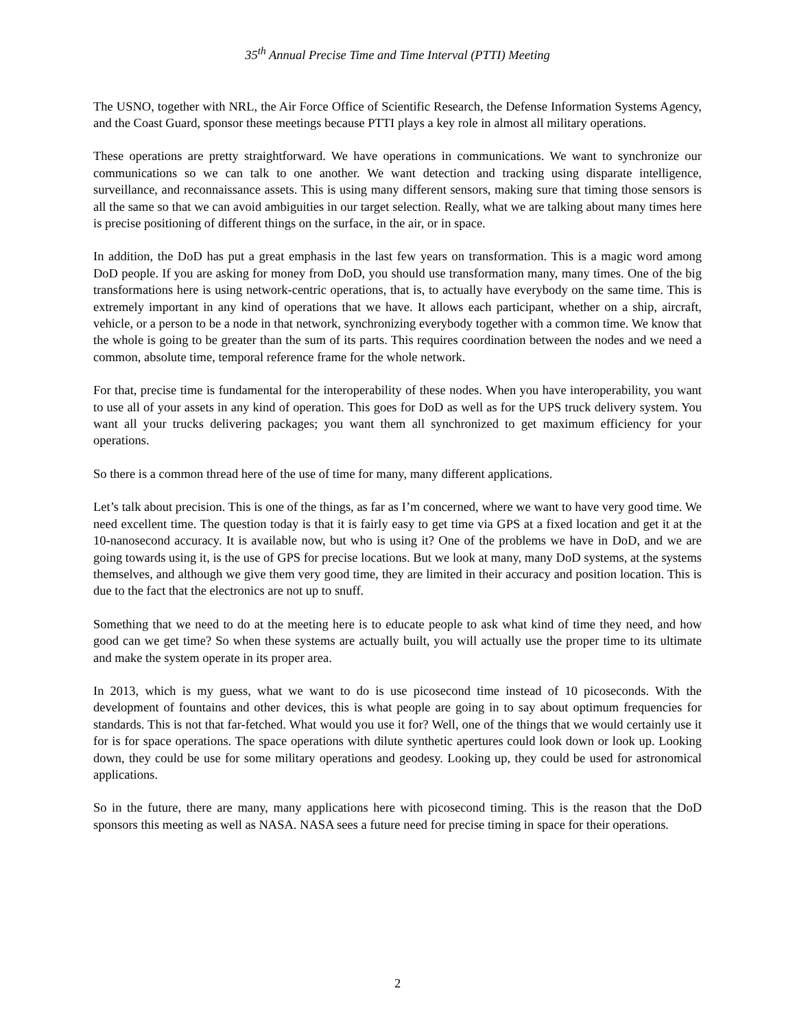35<sup>th</sup> Annual Precise Time and Time Interval (PTTI) Meeting
The USNO, together with NRL, the Air Force Office of Scientific Research, the Defense Information Systems Agency, and the Coast Guard, sponsor these meetings because PTTI plays a key role in almost all military operations.
These operations are pretty straightforward. We have operations in communications. We want to synchronize our communications so we can talk to one another. We want detection and tracking using disparate intelligence, surveillance, and reconnaissance assets. This is using many different sensors, making sure that timing those sensors is all the same so that we can avoid ambiguities in our target selection. Really, what we are talking about many times here is precise positioning of different things on the surface, in the air, or in space.
In addition, the DoD has put a great emphasis in the last few years on transformation. This is a magic word among DoD people. If you are asking for money from DoD, you should use transformation many, many times. One of the big transformations here is using network-centric operations, that is, to actually have everybody on the same time. This is extremely important in any kind of operations that we have. It allows each participant, whether on a ship, aircraft, vehicle, or a person to be a node in that network, synchronizing everybody together with a common time. We know that the whole is going to be greater than the sum of its parts. This requires coordination between the nodes and we need a common, absolute time, temporal reference frame for the whole network.
For that, precise time is fundamental for the interoperability of these nodes. When you have interoperability, you want to use all of your assets in any kind of operation. This goes for DoD as well as for the UPS truck delivery system. You want all your trucks delivering packages; you want them all synchronized to get maximum efficiency for your operations.
So there is a common thread here of the use of time for many, many different applications.
Let’s talk about precision. This is one of the things, as far as I’m concerned, where we want to have very good time. We need excellent time. The question today is that it is fairly easy to get time via GPS at a fixed location and get it at the 10-nanosecond accuracy. It is available now, but who is using it? One of the problems we have in DoD, and we are going towards using it, is the use of GPS for precise locations. But we look at many, many DoD systems, at the systems themselves, and although we give them very good time, they are limited in their accuracy and position location. This is due to the fact that the electronics are not up to snuff.
Something that we need to do at the meeting here is to educate people to ask what kind of time they need, and how good can we get time? So when these systems are actually built, you will actually use the proper time to its ultimate and make the system operate in its proper area.
In 2013, which is my guess, what we want to do is use picosecond time instead of 10 picoseconds. With the development of fountains and other devices, this is what people are going in to say about optimum frequencies for standards. This is not that far-fetched. What would you use it for? Well, one of the things that we would certainly use it for is for space operations. The space operations with dilute synthetic apertures could look down or look up. Looking down, they could be use for some military operations and geodesy. Looking up, they could be used for astronomical applications.
So in the future, there are many, many applications here with picosecond timing. This is the reason that the DoD sponsors this meeting as well as NASA. NASA sees a future need for precise timing in space for their operations.
2